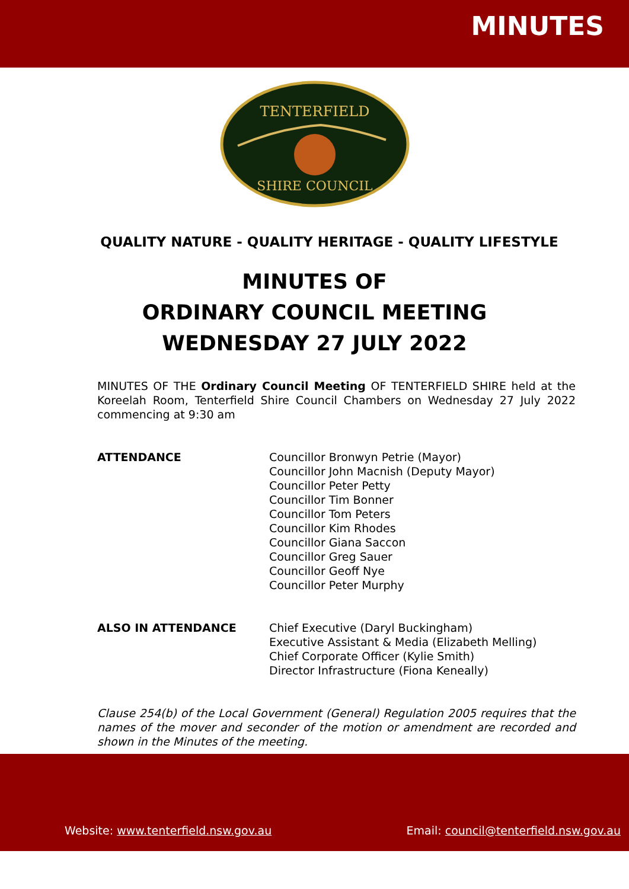MINUTES
TENTERFIELD
SHIRE COUNCIL
QUALITY NATURE - QUALITY HERITAGE - QUALITY LIFESTYLE
MINUTES OF
ORDINARY COUNCIL MEETING
WEDNESDAY 27 JULY 2022
MINUTES OF THE Ordinary Council Meeting OF TENTERFIELD SHIRE held at the Koreelah Room, Tenterfield Shire Council Chambers on Wednesday 27 July 2022 commencing at 9:30 am
ATTENDANCE Councillor Bronwyn Petrie (Mayor)
Councillor John Macnish (Deputy Mayor)
Councillor Peter Petty
Councillor Tim Bonner
Councillor Tom Peters
Councillor Kim Rhodes
Councillor Giana Saccon
Councillor Greg Sauer
Councillor Geoff Nye
Councillor Peter Murphy
ALSO IN ATTENDANCE Chief Executive (Daryl Buckingham)
Executive Assistant & Media (Elizabeth Melling)
Chief Corporate Officer (Kylie Smith)
Director Infrastructure (Fiona Keneally)
Clause 254(b) of the Local Government (General) Regulation 2005 requires that the names of the mover and seconder of the motion or amendment are recorded and shown in the Minutes of the meeting.
Website: www.tenterfield.nsw.gov.au
Email: council@tenterfield.nsw.gov.au